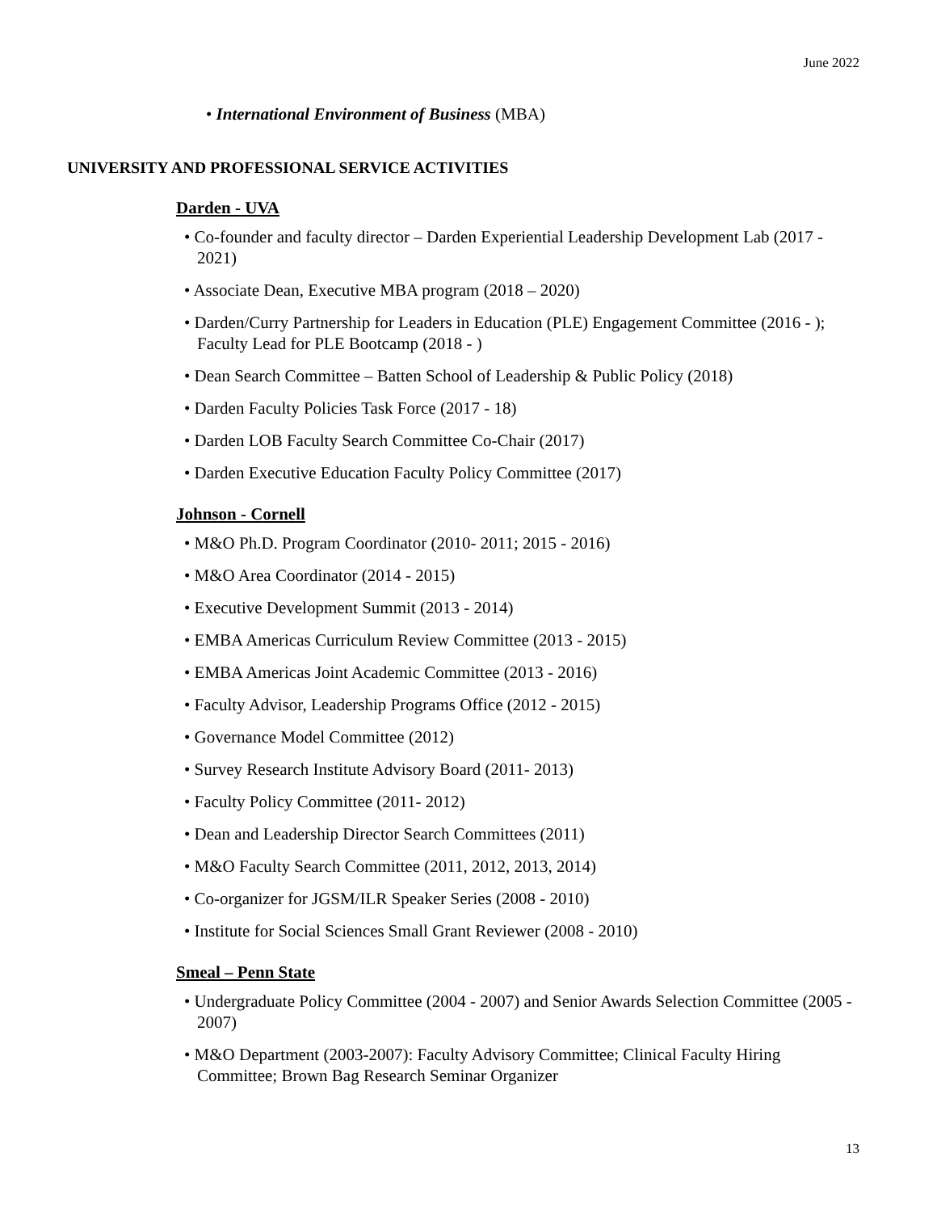June 2022
• International Environment of Business (MBA)
UNIVERSITY AND PROFESSIONAL SERVICE ACTIVITIES
Darden - UVA
• Co-founder and faculty director – Darden Experiential Leadership Development Lab (2017 - 2021)
• Associate Dean, Executive MBA program (2018 – 2020)
• Darden/Curry Partnership for Leaders in Education (PLE) Engagement Committee (2016 - ); Faculty Lead for PLE Bootcamp (2018 - )
• Dean Search Committee – Batten School of Leadership & Public Policy (2018)
• Darden Faculty Policies Task Force (2017 - 18)
• Darden LOB Faculty Search Committee Co-Chair (2017)
• Darden Executive Education Faculty Policy Committee (2017)
Johnson - Cornell
• M&O Ph.D. Program Coordinator (2010- 2011; 2015 - 2016)
• M&O Area Coordinator (2014 - 2015)
• Executive Development Summit (2013 - 2014)
• EMBA Americas Curriculum Review Committee (2013 - 2015)
• EMBA Americas Joint Academic Committee (2013 - 2016)
• Faculty Advisor, Leadership Programs Office (2012 - 2015)
• Governance Model Committee (2012)
• Survey Research Institute Advisory Board (2011- 2013)
• Faculty Policy Committee (2011- 2012)
• Dean and Leadership Director Search Committees (2011)
• M&O Faculty Search Committee (2011, 2012, 2013, 2014)
• Co-organizer for JGSM/ILR Speaker Series (2008 - 2010)
• Institute for Social Sciences Small Grant Reviewer (2008 - 2010)
Smeal – Penn State
• Undergraduate Policy Committee (2004 - 2007) and Senior Awards Selection Committee (2005 - 2007)
• M&O Department (2003-2007): Faculty Advisory Committee; Clinical Faculty Hiring Committee; Brown Bag Research Seminar Organizer
13